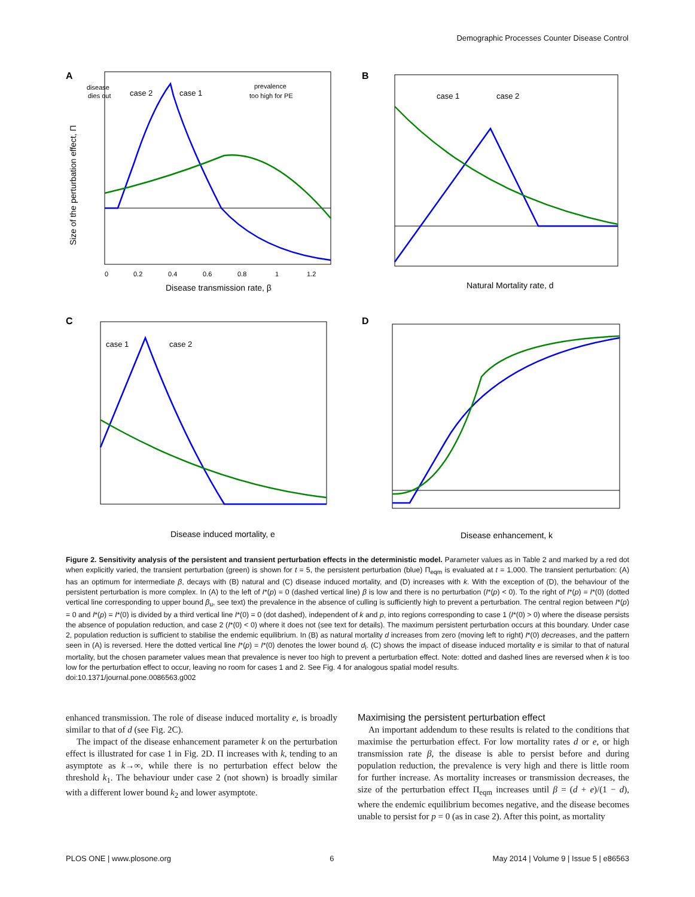Demographic Processes Counter Disease Control
A
disease
dies out
case 2
case 1
prevalence
too high for PE
0
0.2
0.4
0.6
0.8
1
1.2
Disease transmission rate, β
Size of the perturbation effect, Π
B
case 1
case 2
Natural Mortality rate, d
C
case 1
case 2
Disease induced mortality, e
D
Disease enhancement, k
Figure 2. Sensitivity analysis of the persistent and transient perturbation effects in the deterministic model. Parameter values as in Table 2 and marked by a red dot when explicitly varied, the transient perturbation (green) is shown for t = 5, the persistent perturbation (blue) Π<sub>eqm</sub> is evaluated at t = 1,000. The transient perturbation: (A) has an optimum for intermediate β, decays with (B) natural and (C) disease induced mortality, and (D) increases with k. With the exception of (D), the behaviour of the persistent perturbation is more complex. In (A) to the left of I*(p) = 0 (dashed vertical line) β is low and there is no perturbation (I*(p) < 0). To the right of I*(p) = I*(0) (dotted vertical line corresponding to upper bound β<sub>u</sub>, see text) the prevalence in the absence of culling is sufficiently high to prevent a perturbation. The central region between I*(p) = 0 and I*(p) = I*(0) is divided by a third vertical line I*(0) = 0 (dot dashed), independent of k and p, into regions corresponding to case 1 (I*(0) > 0) where the disease persists the absence of population reduction, and case 2 (I*(0) < 0) where it does not (see text for details). The maximum persistent perturbation occurs at this boundary. Under case 2, population reduction is sufficient to stabilise the endemic equilibrium. In (B) as natural mortality d increases from zero (moving left to right) I*(0) decreases, and the pattern seen in (A) is reversed. Here the dotted vertical line I*(p) = I*(0) denotes the lower bound d<sub>l</sub>. (C) shows the impact of disease induced mortality e is similar to that of natural mortality, but the chosen parameter values mean that prevalence is never too high to prevent a perturbation effect. Note: dotted and dashed lines are reversed when k is too low for the perturbation effect to occur, leaving no room for cases 1 and 2. See Fig. 4 for analogous spatial model results.
doi:10.1371/journal.pone.0086563.g002
enhanced transmission. The role of disease induced mortality e, is broadly similar to that of d (see Fig. 2C).
The impact of the disease enhancement parameter k on the perturbation effect is illustrated for case 1 in Fig. 2D. Π increases with k, tending to an asymptote as k→∞, while there is no perturbation effect below the threshold k<sub>1</sub>. The behaviour under case 2 (not shown) is broadly similar with a different lower bound k<sub>2</sub> and lower asymptote.
Maximising the persistent perturbation effect
An important addendum to these results is related to the conditions that maximise the perturbation effect. For low mortality rates d or e, or high transmission rate β, the disease is able to persist before and during population reduction, the prevalence is very high and there is little room for further increase. As mortality increases or transmission decreases, the size of the perturbation effect Π<sub>eqm</sub> increases until β = (d + e)/(1 − d), where the endemic equilibrium becomes negative, and the disease becomes unable to persist for p = 0 (as in case 2). After this point, as mortality
PLOS ONE | www.plosone.org 6 May 2014 | Volume 9 | Issue 5 | e86563